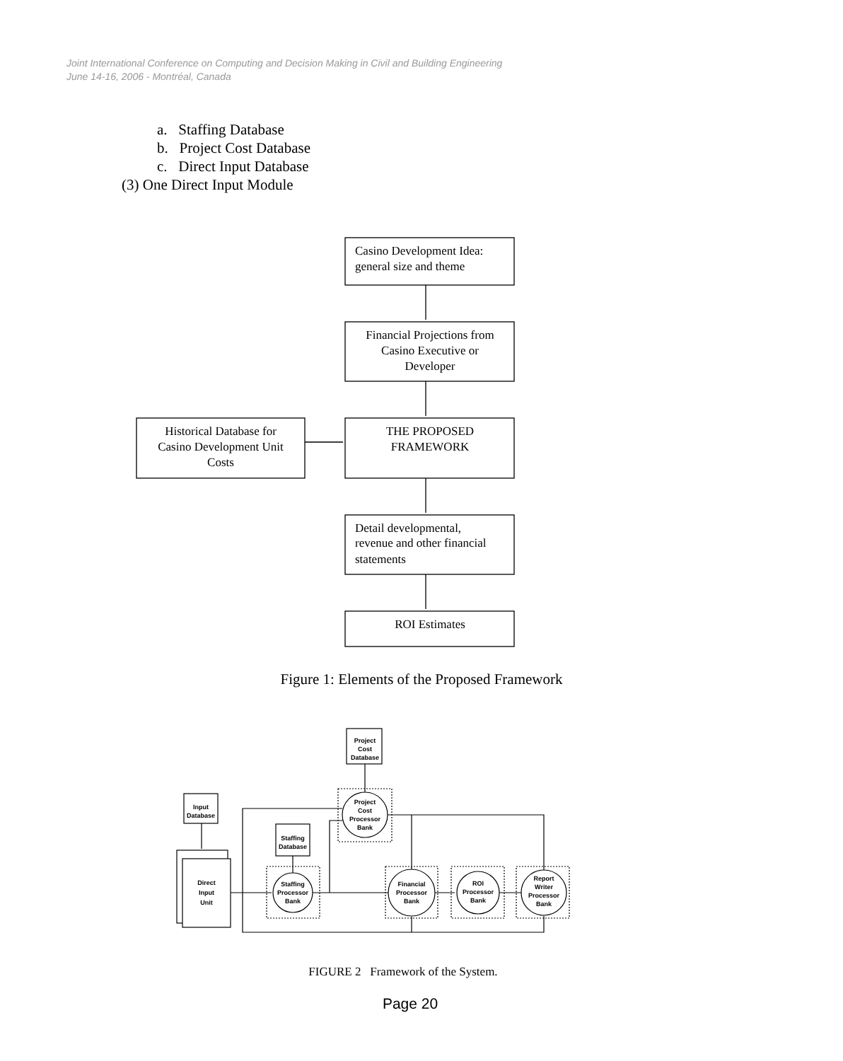Casino Development Idea:
general size and theme
Financial Projections from
Casino Executive or
Developer
THE PROPOSED
FRAMEWORK
Historical Database for
Casino Development Unit
Costs
Detail developmental,
revenue and other financial
statements
ROI Estimates
Project
Cost
Database
Input
Database
Staffing
Database
Direct
Input
Unit
Staffing
Processor
Bank
Project
Cost
Processor
Bank
Financial
Processor
Bank
ROI
Processor
Bank
Report
Writer
Processor
Bank
Joint International Conference on Computing and Decision Making in Civil and Building Engineering
June 14-16, 2006 - Montréal, Canada
a. Staffing Database
b. Project Cost Database
c. Direct Input Database
(3) One Direct Input Module
Figure 1: Elements of the Proposed Framework
FIGURE 2 Framework of the System.
Page 20